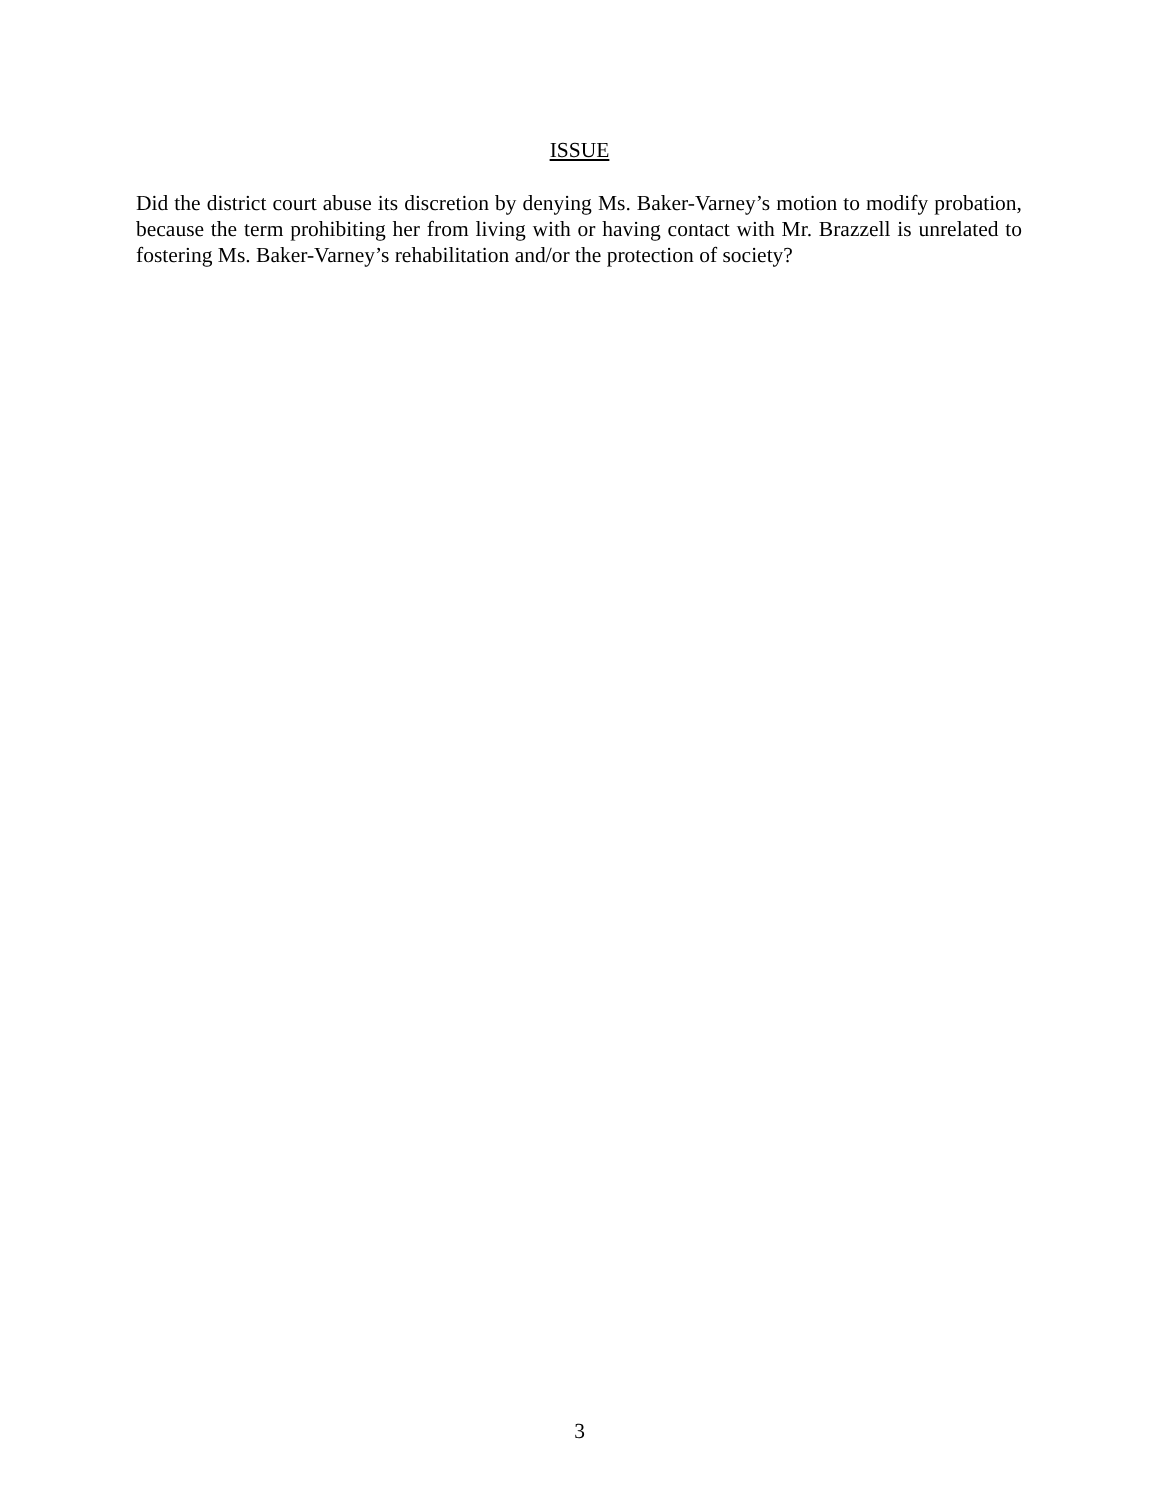ISSUE
Did the district court abuse its discretion by denying Ms. Baker-Varney’s motion to modify probation, because the term prohibiting her from living with or having contact with Mr. Brazzell is unrelated to fostering Ms. Baker-Varney’s rehabilitation and/or the protection of society?
3